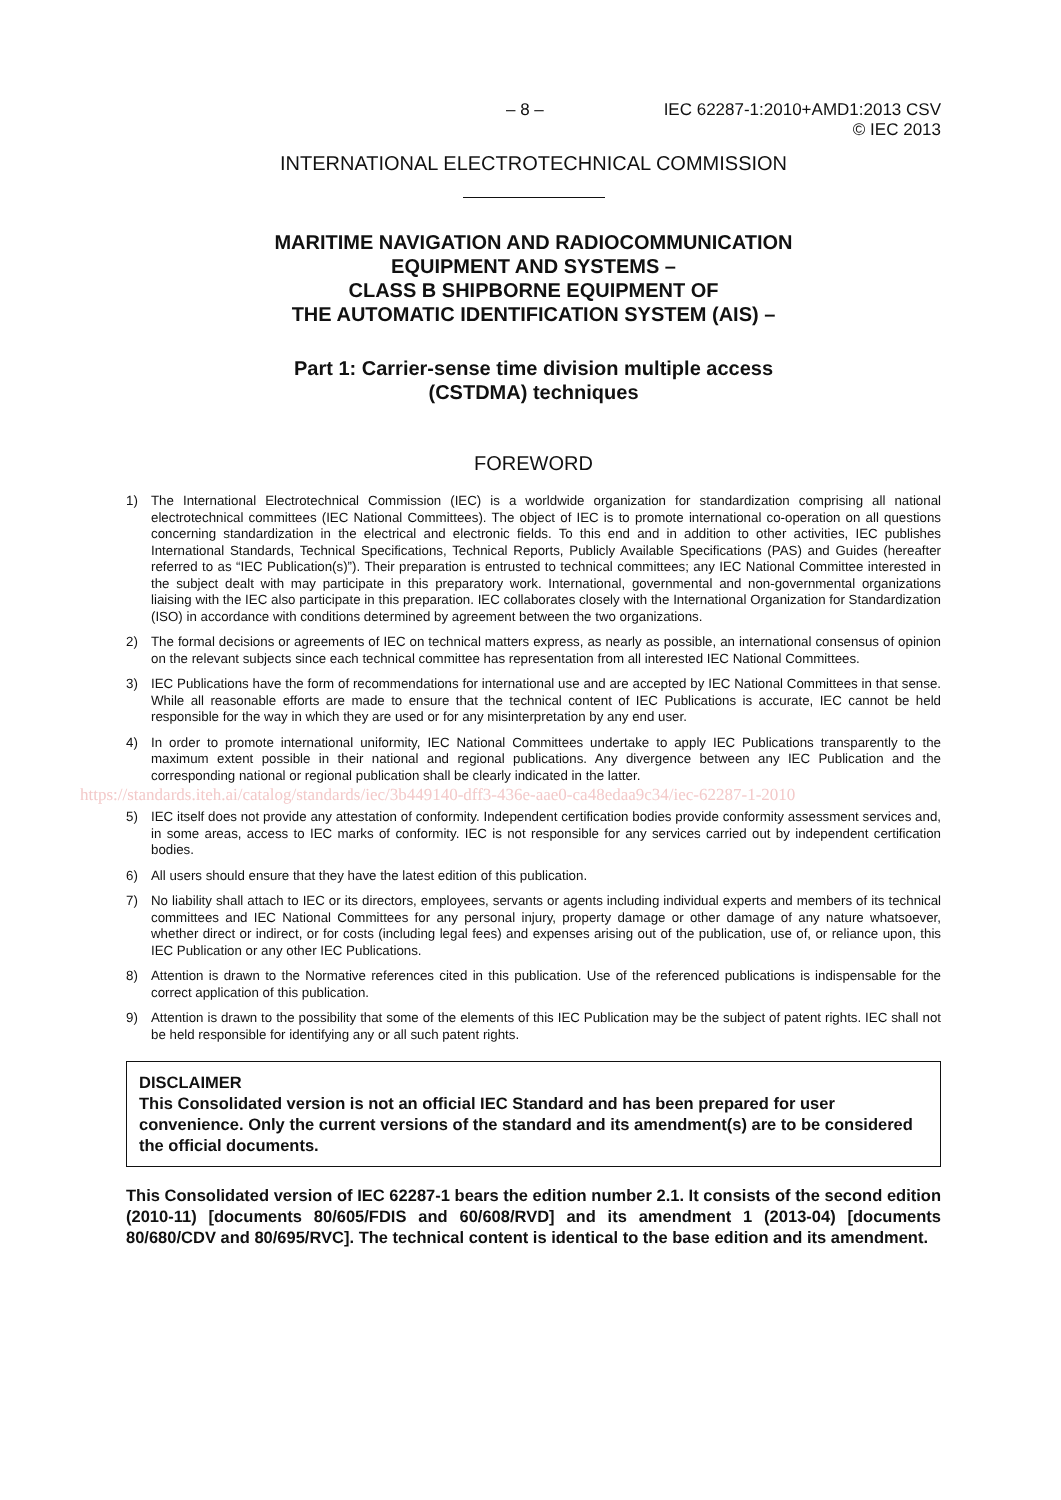– 8 – IEC 62287-1:2010+AMD1:2013 CSV
© IEC 2013
INTERNATIONAL ELECTROTECHNICAL COMMISSION
MARITIME NAVIGATION AND RADIOCOMMUNICATION
EQUIPMENT AND SYSTEMS –
CLASS B SHIPBORNE EQUIPMENT OF
THE AUTOMATIC IDENTIFICATION SYSTEM (AIS) –
Part 1: Carrier-sense time division multiple access
(CSTDMA) techniques
FOREWORD
1) The International Electrotechnical Commission (IEC) is a worldwide organization for standardization comprising all national electrotechnical committees (IEC National Committees). The object of IEC is to promote international co-operation on all questions concerning standardization in the electrical and electronic fields. To this end and in addition to other activities, IEC publishes International Standards, Technical Specifications, Technical Reports, Publicly Available Specifications (PAS) and Guides (hereafter referred to as “IEC Publication(s)”). Their preparation is entrusted to technical committees; any IEC National Committee interested in the subject dealt with may participate in this preparatory work. International, governmental and non-governmental organizations liaising with the IEC also participate in this preparation. IEC collaborates closely with the International Organization for Standardization (ISO) in accordance with conditions determined by agreement between the two organizations.
2) The formal decisions or agreements of IEC on technical matters express, as nearly as possible, an international consensus of opinion on the relevant subjects since each technical committee has representation from all interested IEC National Committees.
3) IEC Publications have the form of recommendations for international use and are accepted by IEC National Committees in that sense. While all reasonable efforts are made to ensure that the technical content of IEC Publications is accurate, IEC cannot be held responsible for the way in which they are used or for any misinterpretation by any end user.
4) In order to promote international uniformity, IEC National Committees undertake to apply IEC Publications transparently to the maximum extent possible in their national and regional publications. Any divergence between any IEC Publication and the corresponding national or regional publication shall be clearly indicated in the latter.
https://standards.iteh.ai/catalog/standards/iec/3b449140-dff3-436e-aae0-ca48edaa9c34/iec-62287-1-2010
5) IEC itself does not provide any attestation of conformity. Independent certification bodies provide conformity assessment services and, in some areas, access to IEC marks of conformity. IEC is not responsible for any services carried out by independent certification bodies.
6) All users should ensure that they have the latest edition of this publication.
7) No liability shall attach to IEC or its directors, employees, servants or agents including individual experts and members of its technical committees and IEC National Committees for any personal injury, property damage or other damage of any nature whatsoever, whether direct or indirect, or for costs (including legal fees) and expenses arising out of the publication, use of, or reliance upon, this IEC Publication or any other IEC Publications.
8) Attention is drawn to the Normative references cited in this publication. Use of the referenced publications is indispensable for the correct application of this publication.
9) Attention is drawn to the possibility that some of the elements of this IEC Publication may be the subject of patent rights. IEC shall not be held responsible for identifying any or all such patent rights.
DISCLAIMER
This Consolidated version is not an official IEC Standard and has been prepared for user convenience. Only the current versions of the standard and its amendment(s) are to be considered the official documents.
This Consolidated version of IEC 62287-1 bears the edition number 2.1. It consists of the second edition (2010-11) [documents 80/605/FDIS and 60/608/RVD] and its amendment 1 (2013-04) [documents 80/680/CDV and 80/695/RVC]. The technical content is identical to the base edition and its amendment.